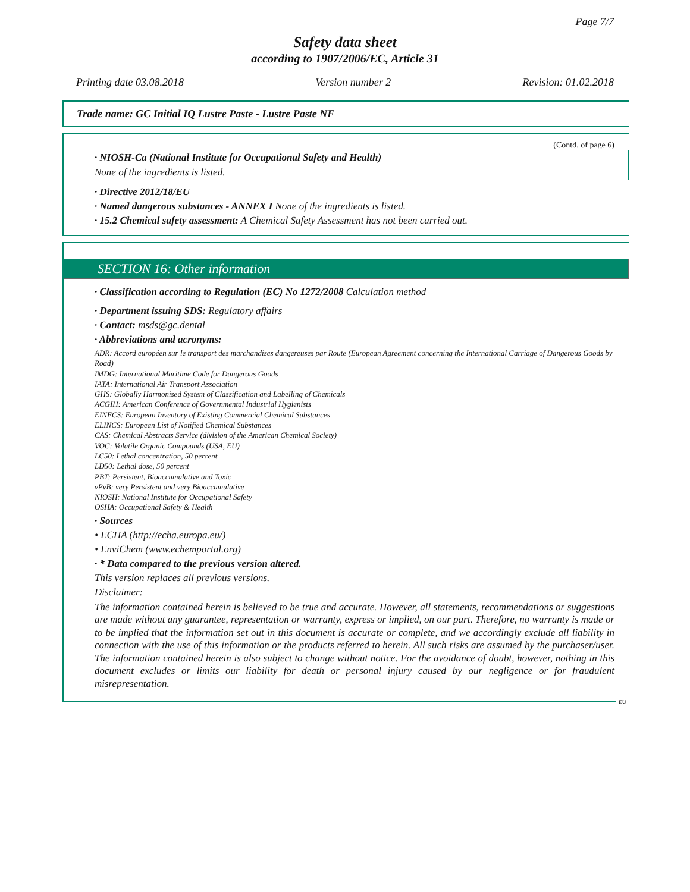Page 7/7
Safety data sheet
according to 1907/2006/EC, Article 31
Printing date 03.08.2018 Version number 2 Revision: 01.02.2018
Trade name: GC Initial IQ Lustre Paste - Lustre Paste NF
(Contd. of page 6)
· NIOSH-Ca (National Institute for Occupational Safety and Health)
None of the ingredients is listed.
· Directive 2012/18/EU
· Named dangerous substances - ANNEX I None of the ingredients is listed.
· 15.2 Chemical safety assessment: A Chemical Safety Assessment has not been carried out.
SECTION 16: Other information
· Classification according to Regulation (EC) No 1272/2008 Calculation method
· Department issuing SDS: Regulatory affairs
· Contact: msds@gc.dental
· Abbreviations and acronyms:
ADR: Accord européen sur le transport des marchandises dangereuses par Route (European Agreement concerning the International Carriage of Dangerous Goods by Road)
IMDG: International Maritime Code for Dangerous Goods
IATA: International Air Transport Association
GHS: Globally Harmonised System of Classification and Labelling of Chemicals
ACGIH: American Conference of Governmental Industrial Hygienists
EINECS: European Inventory of Existing Commercial Chemical Substances
ELINCS: European List of Notified Chemical Substances
CAS: Chemical Abstracts Service (division of the American Chemical Society)
VOC: Volatile Organic Compounds (USA, EU)
LC50: Lethal concentration, 50 percent
LD50: Lethal dose, 50 percent
PBT: Persistent, Bioaccumulative and Toxic
vPvB: very Persistent and very Bioaccumulative
NIOSH: National Institute for Occupational Safety
OSHA: Occupational Safety & Health
· Sources
• ECHA (http://echa.europa.eu/)
• EnviChem (www.echemportal.org)
· * Data compared to the previous version altered.
This version replaces all previous versions.
Disclaimer:
The information contained herein is believed to be true and accurate. However, all statements, recommendations or suggestions are made without any guarantee, representation or warranty, express or implied, on our part. Therefore, no warranty is made or to be implied that the information set out in this document is accurate or complete, and we accordingly exclude all liability in connection with the use of this information or the products referred to herein. All such risks are assumed by the purchaser/user. The information contained herein is also subject to change without notice. For the avoidance of doubt, however, nothing in this document excludes or limits our liability for death or personal injury caused by our negligence or for fraudulent misrepresentation.
EU